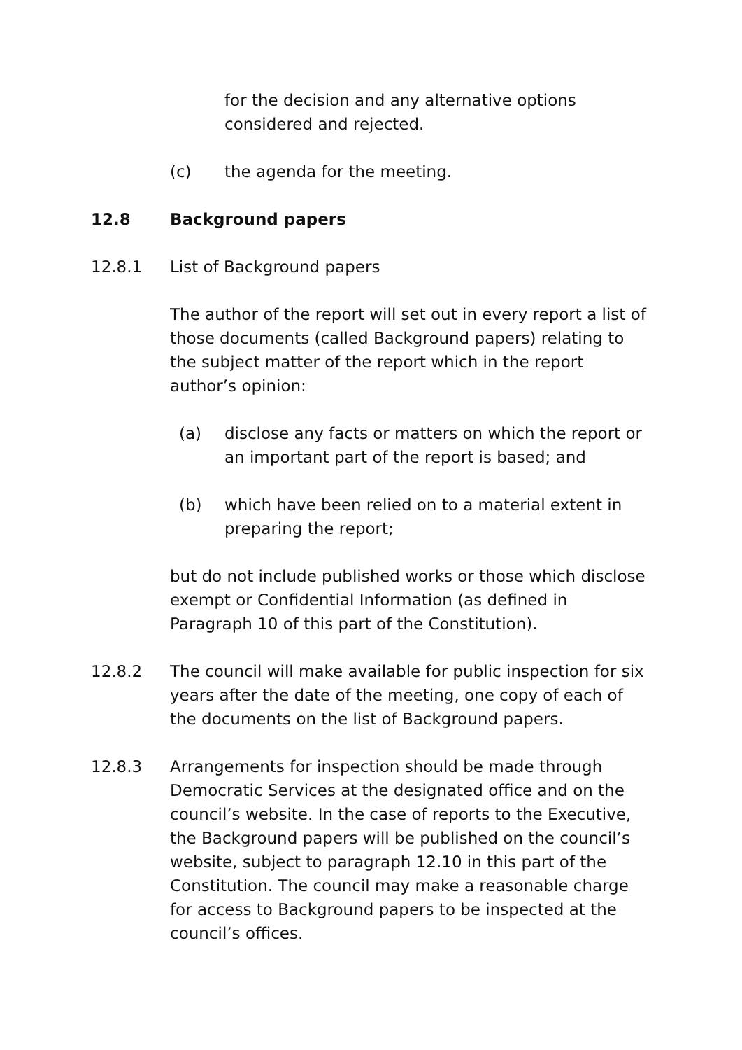for the decision and any alternative options considered and rejected.
(c) the agenda for the meeting.
12.8 Background papers
12.8.1 List of Background papers
The author of the report will set out in every report a list of those documents (called Background papers) relating to the subject matter of the report which in the report author’s opinion:
(a) disclose any facts or matters on which the report or an important part of the report is based; and
(b) which have been relied on to a material extent in preparing the report;
but do not include published works or those which disclose exempt or Confidential Information (as defined in Paragraph 10 of this part of the Constitution).
12.8.2 The council will make available for public inspection for six years after the date of the meeting, one copy of each of the documents on the list of Background papers.
12.8.3 Arrangements for inspection should be made through Democratic Services at the designated office and on the council’s website. In the case of reports to the Executive, the Background papers will be published on the council’s website, subject to paragraph 12.10 in this part of the Constitution. The council may make a reasonable charge for access to Background papers to be inspected at the council’s offices.